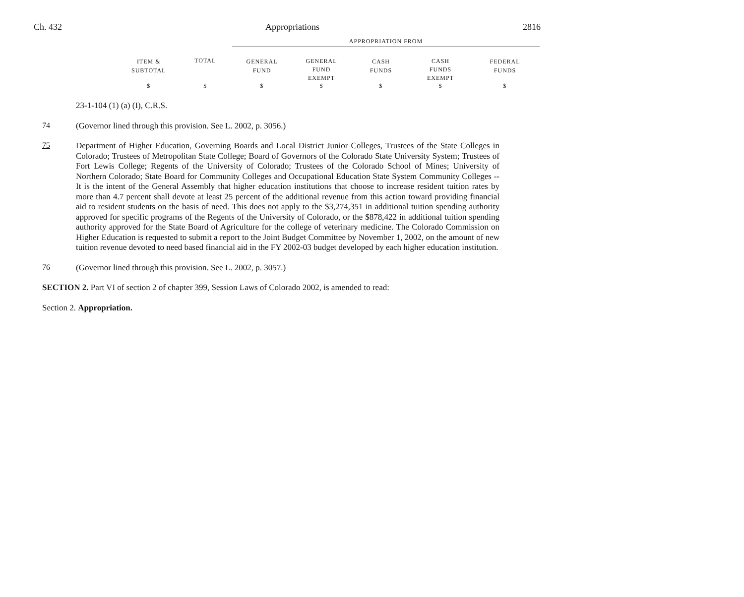Ch. 432 Appropriations 2816
| | | APPROPRIATION FROM | | | | |
| ITEM & SUBTOTAL | TOTAL | GENERAL FUND | GENERAL FUND EXEMPT | CASH FUNDS | CASH FUNDS EXEMPT | FEDERAL FUNDS |
| $ | $ | $ | $ | $ | $ | $ |
23-1-104 (1) (a) (I), C.R.S.
74
(Governor lined through this provision. See L. 2002, p. 3056.)
75
Department of Higher Education, Governing Boards and Local District Junior Colleges, Trustees of the State Colleges in Colorado; Trustees of Metropolitan State College; Board of Governors of the Colorado State University System; Trustees of Fort Lewis College; Regents of the University of Colorado; Trustees of the Colorado School of Mines; University of Northern Colorado; State Board for Community Colleges and Occupational Education State System Community Colleges -- It is the intent of the General Assembly that higher education institutions that choose to increase resident tuition rates by more than 4.7 percent shall devote at least 25 percent of the additional revenue from this action toward providing financial aid to resident students on the basis of need. This does not apply to the $3,274,351 in additional tuition spending authority approved for specific programs of the Regents of the University of Colorado, or the $878,422 in additional tuition spending authority approved for the State Board of Agriculture for the college of veterinary medicine. The Colorado Commission on Higher Education is requested to submit a report to the Joint Budget Committee by November 1, 2002, on the amount of new tuition revenue devoted to need based financial aid in the FY 2002-03 budget developed by each higher education institution.
76
(Governor lined through this provision. See L. 2002, p. 3057.)
SECTION 2. Part VI of section 2 of chapter 399, Session Laws of Colorado 2002, is amended to read:
Section 2. Appropriation.